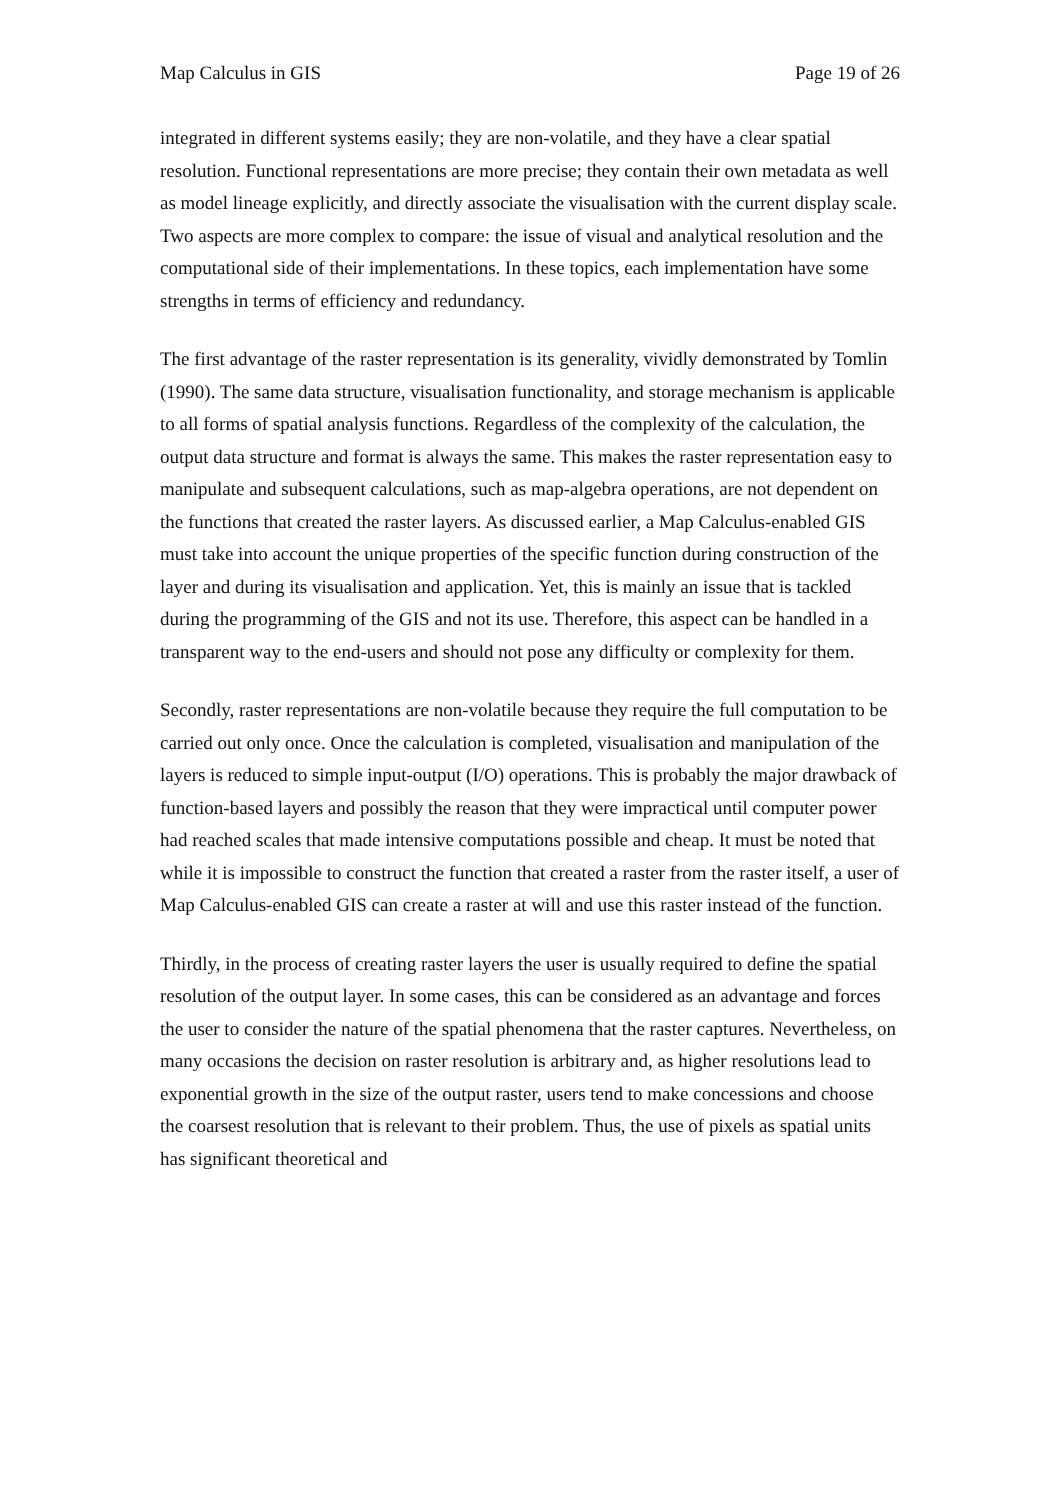Map Calculus in GIS Page 19 of 26
integrated in different systems easily; they are non-volatile, and they have a clear spatial resolution. Functional representations are more precise; they contain their own metadata as well as model lineage explicitly, and directly associate the visualisation with the current display scale. Two aspects are more complex to compare: the issue of visual and analytical resolution and the computational side of their implementations. In these topics, each implementation have some strengths in terms of efficiency and redundancy.
The first advantage of the raster representation is its generality, vividly demonstrated by Tomlin (1990). The same data structure, visualisation functionality, and storage mechanism is applicable to all forms of spatial analysis functions. Regardless of the complexity of the calculation, the output data structure and format is always the same. This makes the raster representation easy to manipulate and subsequent calculations, such as map-algebra operations, are not dependent on the functions that created the raster layers. As discussed earlier, a Map Calculus-enabled GIS must take into account the unique properties of the specific function during construction of the layer and during its visualisation and application. Yet, this is mainly an issue that is tackled during the programming of the GIS and not its use. Therefore, this aspect can be handled in a transparent way to the end-users and should not pose any difficulty or complexity for them.
Secondly, raster representations are non-volatile because they require the full computation to be carried out only once. Once the calculation is completed, visualisation and manipulation of the layers is reduced to simple input-output (I/O) operations. This is probably the major drawback of function-based layers and possibly the reason that they were impractical until computer power had reached scales that made intensive computations possible and cheap. It must be noted that while it is impossible to construct the function that created a raster from the raster itself, a user of Map Calculus-enabled GIS can create a raster at will and use this raster instead of the function.
Thirdly, in the process of creating raster layers the user is usually required to define the spatial resolution of the output layer. In some cases, this can be considered as an advantage and forces the user to consider the nature of the spatial phenomena that the raster captures. Nevertheless, on many occasions the decision on raster resolution is arbitrary and, as higher resolutions lead to exponential growth in the size of the output raster, users tend to make concessions and choose the coarsest resolution that is relevant to their problem. Thus, the use of pixels as spatial units has significant theoretical and